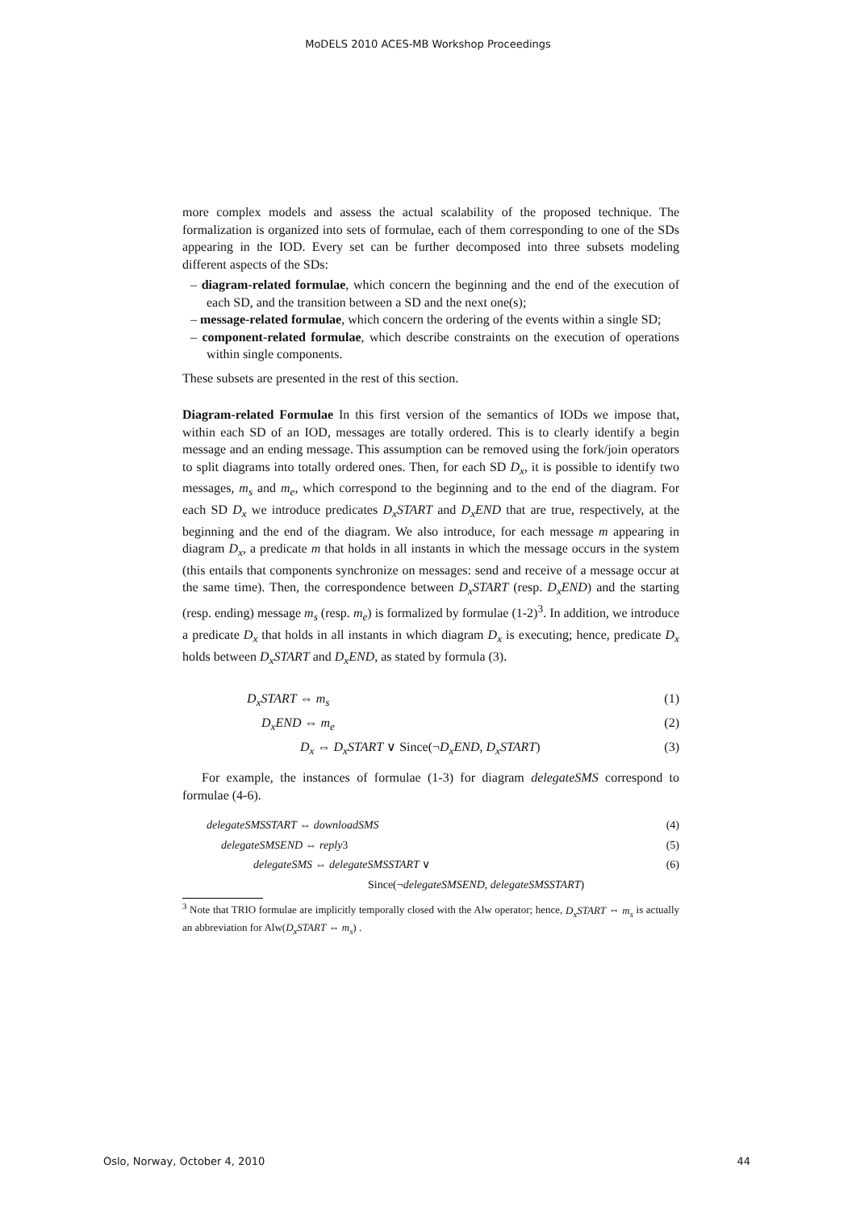MoDELS 2010 ACES-MB Workshop Proceedings
more complex models and assess the actual scalability of the proposed technique. The formalization is organized into sets of formulae, each of them corresponding to one of the SDs appearing in the IOD. Every set can be further decomposed into three subsets modeling different aspects of the SDs:
– diagram-related formulae, which concern the beginning and the end of the execution of each SD, and the transition between a SD and the next one(s);
– message-related formulae, which concern the ordering of the events within a single SD;
– component-related formulae, which describe constraints on the execution of operations within single components.
These subsets are presented in the rest of this section.
Diagram-related Formulae In this first version of the semantics of IODs we impose that, within each SD of an IOD, messages are totally ordered. This is to clearly identify a begin message and an ending message. This assumption can be removed using the fork/join operators to split diagrams into totally ordered ones. Then, for each SD D<sub>x</sub>, it is possible to identify two messages, m<sub>s</sub> and m<sub>e</sub>, which correspond to the beginning and to the end of the diagram. For each SD D<sub>x</sub> we introduce predicates D<sub>x</sub>START and D<sub>x</sub>END that are true, respectively, at the beginning and the end of the diagram. We also introduce, for each message m appearing in diagram D<sub>x</sub>, a predicate m that holds in all instants in which the message occurs in the system (this entails that components synchronize on messages: send and receive of a message occur at the same time). Then, the correspondence between D<sub>x</sub>START (resp. D<sub>x</sub>END) and the starting (resp. ending) message m<sub>s</sub> (resp. m<sub>e</sub>) is formalized by formulae (1-2)<sup>3</sup>. In addition, we introduce a predicate D<sub>x</sub> that holds in all instants in which diagram D<sub>x</sub> is executing; hence, predicate D<sub>x</sub> holds between D<sub>x</sub>START and D<sub>x</sub>END, as stated by formula (3).
D<sub>x</sub>START ⇔ m<sub>s</sub> (1)
D<sub>x</sub>END ⇔ m<sub>e</sub> (2)
D<sub>x</sub> ⇔ D<sub>x</sub>START ∨ Since(¬D<sub>x</sub>END, D<sub>x</sub>START) (3)
For example, the instances of formulae (1-3) for diagram delegateSMS correspond to formulae (4-6).
delegateSMSSTART ⇔ downloadSMS (4)
delegateSMSEND ⇔ reply3 (5)
delegateSMS ⇔ delegateSMSSTART ∨ (6)
Since(¬delegateSMSEND, delegateSMSSTART)
<sup>3</sup> Note that TRIO formulae are implicitly temporally closed with the Alw operator; hence, D<sub>x</sub>START ⇔ m<sub>s</sub> is actually an abbreviation for Alw(D<sub>x</sub>START ⇔ m<sub>s</sub>) .
Oslo, Norway, October 4, 2010 44